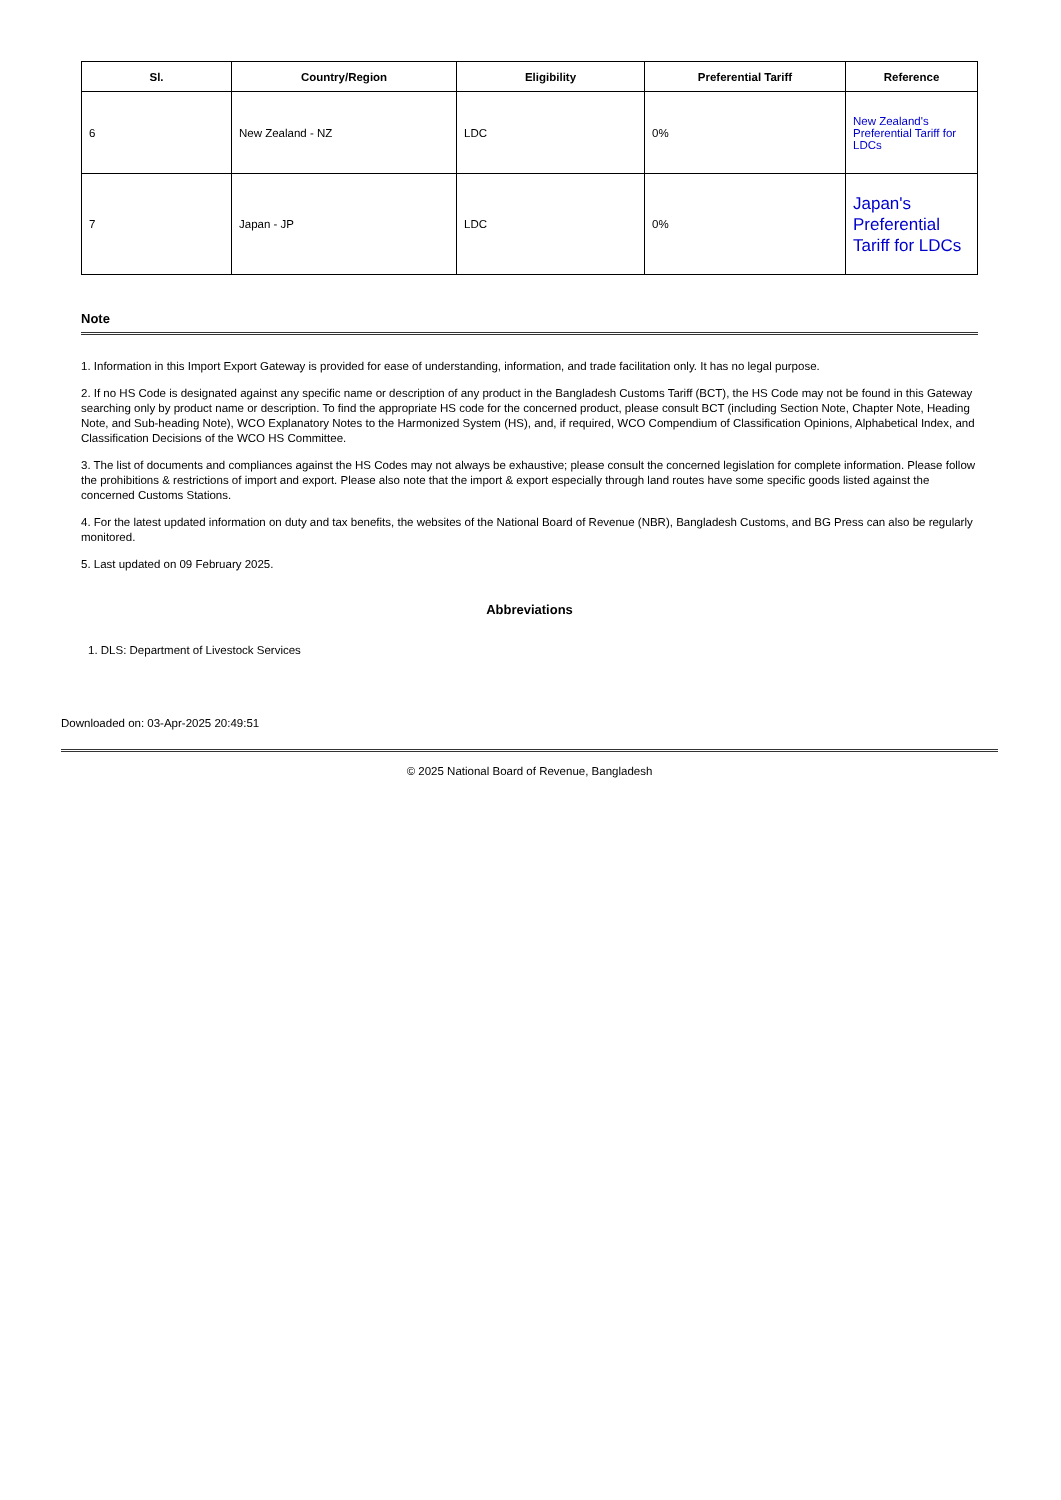| Sl. | Country/Region | Eligibility | Preferential Tariff | Reference |
| --- | --- | --- | --- | --- |
| 6 | New Zealand - NZ | LDC | 0% | New Zealand's Preferential Tariff for LDCs |
| 7 | Japan - JP | LDC | 0% | Japan's Preferential Tariff for LDCs |
Note
1. Information in this Import Export Gateway is provided for ease of understanding, information, and trade facilitation only. It has no legal purpose.
2. If no HS Code is designated against any specific name or description of any product in the Bangladesh Customs Tariff (BCT), the HS Code may not be found in this Gateway searching only by product name or description. To find the appropriate HS code for the concerned product, please consult BCT (including Section Note, Chapter Note, Heading Note, and Sub-heading Note), WCO Explanatory Notes to the Harmonized System (HS), and, if required, WCO Compendium of Classification Opinions, Alphabetical Index, and Classification Decisions of the WCO HS Committee.
3. The list of documents and compliances against the HS Codes may not always be exhaustive; please consult the concerned legislation for complete information. Please follow the prohibitions & restrictions of import and export. Please also note that the import & export especially through land routes have some specific goods listed against the concerned Customs Stations.
4. For the latest updated information on duty and tax benefits, the websites of the National Board of Revenue (NBR), Bangladesh Customs, and BG Press can also be regularly monitored.
5. Last updated on 09 February 2025.
Abbreviations
1. DLS: Department of Livestock Services
Downloaded on: 03-Apr-2025 20:49:51
© 2025 National Board of Revenue, Bangladesh